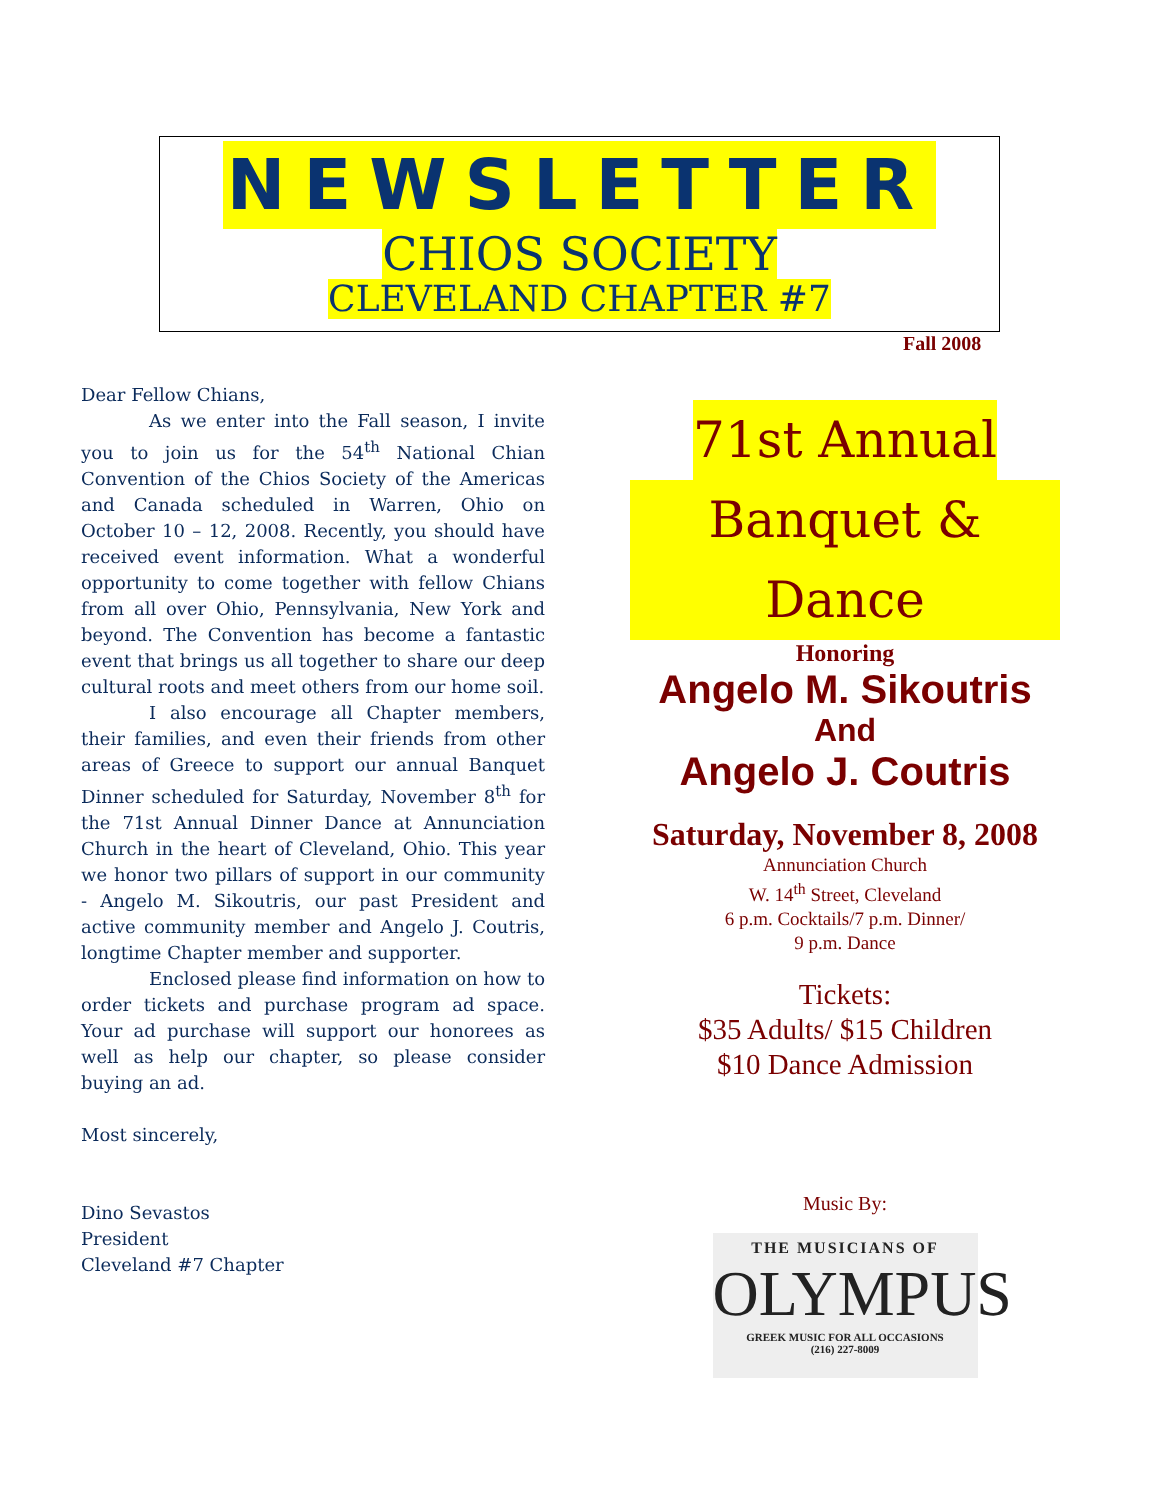NEWSLETTER
CHIOS SOCIETY
CLEVELAND CHAPTER #7
Fall 2008
Dear Fellow Chians,
As we enter into the Fall season, I invite you to join us for the 54<sup>th</sup> National Chian Convention of the Chios Society of the Americas and Canada scheduled in Warren, Ohio on October 10 – 12, 2008. Recently, you should have received event information. What a wonderful opportunity to come together with fellow Chians from all over Ohio, Pennsylvania, New York and beyond. The Convention has become a fantastic event that brings us all together to share our deep cultural roots and meet others from our home soil.
I also encourage all Chapter members, their families, and even their friends from other areas of Greece to support our annual Banquet Dinner scheduled for Saturday, November 8<sup>th</sup> for the 71st Annual Dinner Dance at Annunciation Church in the heart of Cleveland, Ohio. This year we honor two pillars of support in our community - Angelo M. Sikoutris, our past President and active community member and Angelo J. Coutris, longtime Chapter member and supporter.
Enclosed please find information on how to order tickets and purchase program ad space. Your ad purchase will support our honorees as well as help our chapter, so please consider buying an ad.
Most sincerely,
Dino Sevastos
President
Cleveland #7 Chapter
71st Annual
Banquet & Dance
Honoring
Angelo M. Sikoutris
And
Angelo J. Coutris
Saturday, November 8, 2008
Annunciation Church
W. 14<sup>th</sup> Street, Cleveland
6 p.m. Cocktails/7 p.m. Dinner/
9 p.m. Dance
Tickets:
$35 Adults/ $15 Children
$10 Dance Admission
Music By:
THE MUSICIANS OF
OLYMPUS
GREEK MUSIC FOR ALL OCCASIONS
(216) 227-8009